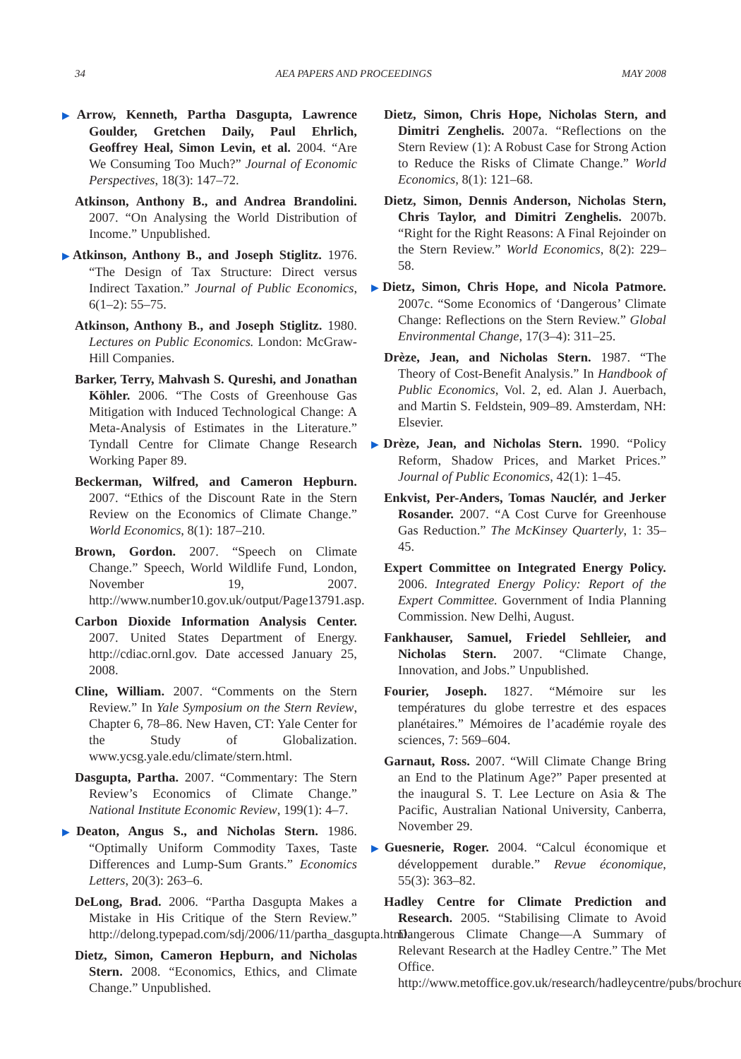34 AEA PAPERS AND PROCEEDINGS MAY 2008
▶Arrow, Kenneth, Partha Dasgupta, Lawrence Goulder, Gretchen Daily, Paul Ehrlich, Geoffrey Heal, Simon Levin, et al. 2004. “Are We Consuming Too Much?” Journal of Economic Perspectives, 18(3): 147–72.
Atkinson, Anthony B., and Andrea Brandolini. 2007. “On Analysing the World Distribution of Income.” Unpublished.
▶Atkinson, Anthony B., and Joseph Stiglitz. 1976. “The Design of Tax Structure: Direct versus Indirect Taxation.” Journal of Public Economics, 6(1–2): 55–75.
Atkinson, Anthony B., and Joseph Stiglitz. 1980. Lectures on Public Economics. London: McGraw-Hill Companies.
Barker, Terry, Mahvash S. Qureshi, and Jonathan Köhler. 2006. “The Costs of Greenhouse Gas Mitigation with Induced Technological Change: A Meta-Analysis of Estimates in the Literature.” Tyndall Centre for Climate Change Research Working Paper 89.
Beckerman, Wilfred, and Cameron Hepburn. 2007. “Ethics of the Discount Rate in the Stern Review on the Economics of Climate Change.” World Economics, 8(1): 187–210.
Brown, Gordon. 2007. “Speech on Climate Change.” Speech, World Wildlife Fund, London, November 19, 2007. http://www.number10.gov.uk/output/Page13791.asp.
Carbon Dioxide Information Analysis Center. 2007. United States Department of Energy. http://cdiac.ornl.gov. Date accessed January 25, 2008.
Cline, William. 2007. “Comments on the Stern Review.” In Yale Symposium on the Stern Review, Chapter 6, 78–86. New Haven, CT: Yale Center for the Study of Globalization. www.ycsg.yale.edu/climate/stern.html.
Dasgupta, Partha. 2007. “Commentary: The Stern Review’s Economics of Climate Change.” National Institute Economic Review, 199(1): 4–7.
▶Deaton, Angus S., and Nicholas Stern. 1986. “Optimally Uniform Commodity Taxes, Taste Differences and Lump-Sum Grants.” Economics Letters, 20(3): 263–6.
DeLong, Brad. 2006. “Partha Dasgupta Makes a Mistake in His Critique of the Stern Review.” http://delong.typepad.com/sdj/2006/11/partha_dasgupta.html.
Dietz, Simon, Cameron Hepburn, and Nicholas Stern. 2008. “Economics, Ethics, and Climate Change.” Unpublished.
Dietz, Simon, Chris Hope, Nicholas Stern, and Dimitri Zenghelis. 2007a. “Reflections on the Stern Review (1): A Robust Case for Strong Action to Reduce the Risks of Climate Change.” World Economics, 8(1): 121–68.
Dietz, Simon, Dennis Anderson, Nicholas Stern, Chris Taylor, and Dimitri Zenghelis. 2007b. “Right for the Right Reasons: A Final Rejoinder on the Stern Review.” World Economics, 8(2): 229–58.
▶Dietz, Simon, Chris Hope, and Nicola Patmore. 2007c. “Some Economics of ‘Dangerous’ Climate Change: Reflections on the Stern Review.” Global Environmental Change, 17(3–4): 311–25.
Drèze, Jean, and Nicholas Stern. 1987. “The Theory of Cost-Benefit Analysis.” In Handbook of Public Economics, Vol. 2, ed. Alan J. Auerbach, and Martin S. Feldstein, 909–89. Amsterdam, NH: Elsevier.
▶Drèze, Jean, and Nicholas Stern. 1990. “Policy Reform, Shadow Prices, and Market Prices.” Journal of Public Economics, 42(1): 1–45.
Enkvist, Per-Anders, Tomas Nauclér, and Jerker Rosander. 2007. “A Cost Curve for Greenhouse Gas Reduction.” The McKinsey Quarterly, 1: 35–45.
Expert Committee on Integrated Energy Policy. 2006. Integrated Energy Policy: Report of the Expert Committee. Government of India Planning Commission. New Delhi, August.
Fankhauser, Samuel, Friedel Sehlleier, and Nicholas Stern. 2007. “Climate Change, Innovation, and Jobs.” Unpublished.
Fourier, Joseph. 1827. “Mémoire sur les températures du globe terrestre et des espaces planétaires.” Mémoires de l’académie royale des sciences, 7: 569–604.
Garnaut, Ross. 2007. “Will Climate Change Bring an End to the Platinum Age?” Paper presented at the inaugural S. T. Lee Lecture on Asia & The Pacific, Australian National University, Canberra, November 29.
▶Guesnerie, Roger. 2004. “Calcul économique et développement durable.” Revue économique, 55(3): 363–82.
Hadley Centre for Climate Prediction and Research. 2005. “Stabilising Climate to Avoid Dangerous Climate Change—A Summary of Relevant Research at the Hadley Centre.” The Met Office. http://www.metoffice.gov.uk/research/hadleycentre/pubs/brochures.